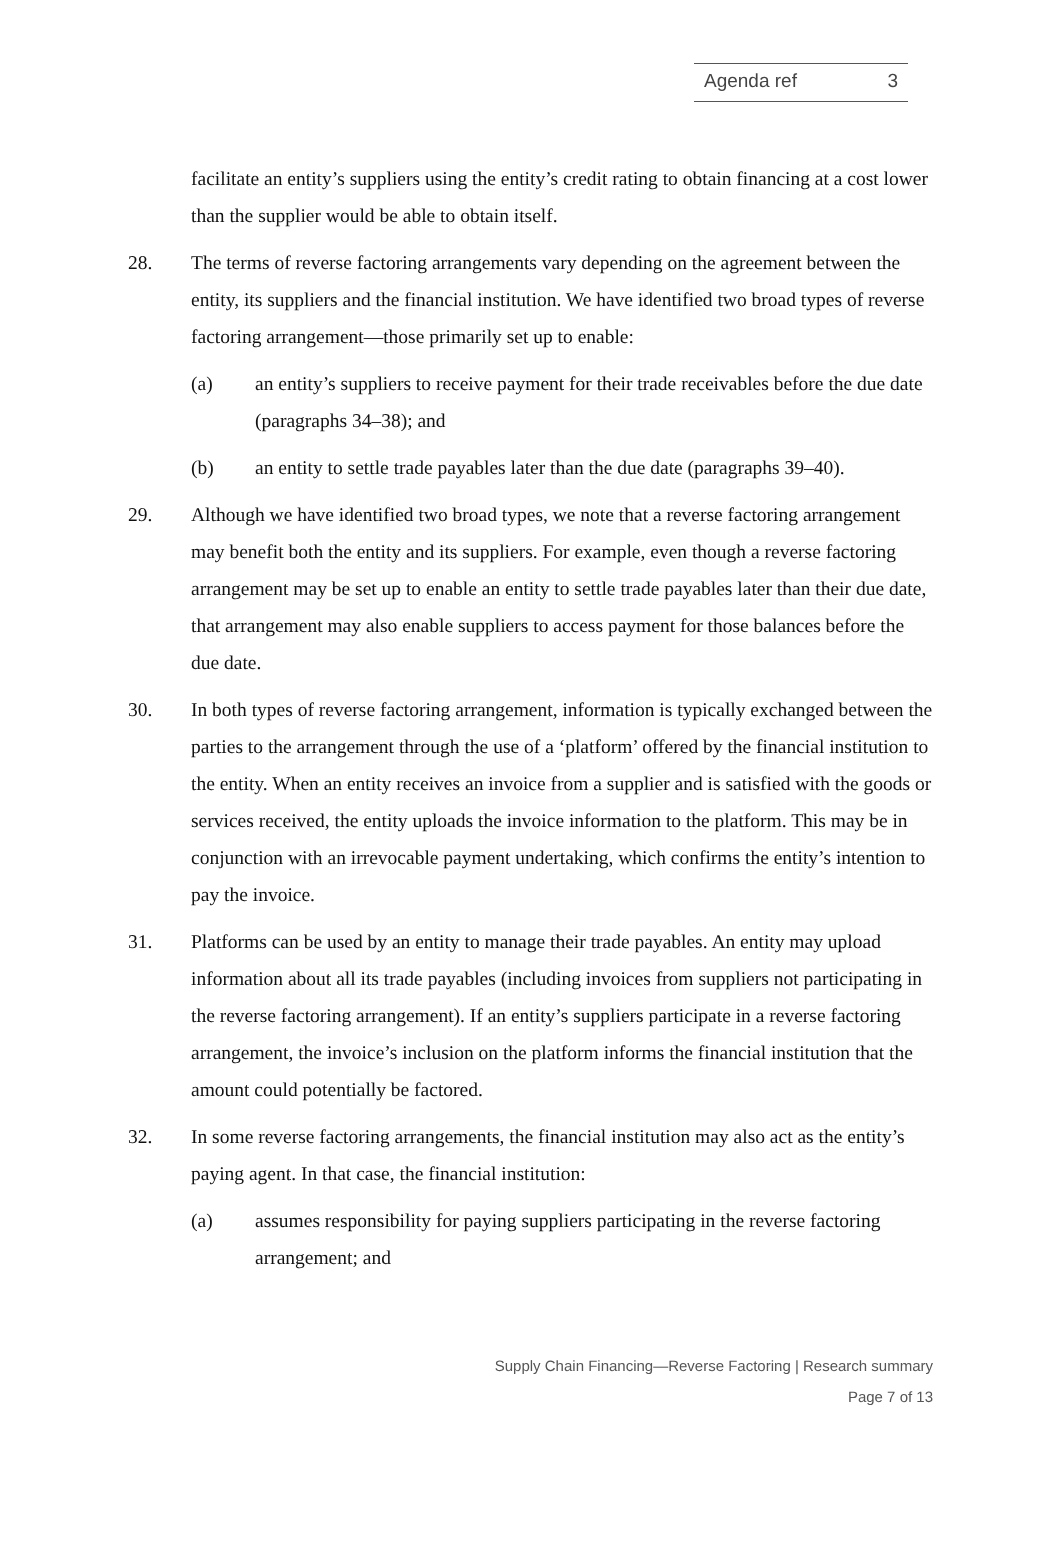Agenda ref 3
facilitate an entity’s suppliers using the entity’s credit rating to obtain financing at a cost lower than the supplier would be able to obtain itself.
28. The terms of reverse factoring arrangements vary depending on the agreement between the entity, its suppliers and the financial institution. We have identified two broad types of reverse factoring arrangement—those primarily set up to enable:
(a) an entity’s suppliers to receive payment for their trade receivables before the due date (paragraphs 34–38); and
(b) an entity to settle trade payables later than the due date (paragraphs 39–40).
29. Although we have identified two broad types, we note that a reverse factoring arrangement may benefit both the entity and its suppliers. For example, even though a reverse factoring arrangement may be set up to enable an entity to settle trade payables later than their due date, that arrangement may also enable suppliers to access payment for those balances before the due date.
30. In both types of reverse factoring arrangement, information is typically exchanged between the parties to the arrangement through the use of a ‘platform’ offered by the financial institution to the entity. When an entity receives an invoice from a supplier and is satisfied with the goods or services received, the entity uploads the invoice information to the platform. This may be in conjunction with an irrevocable payment undertaking, which confirms the entity’s intention to pay the invoice.
31. Platforms can be used by an entity to manage their trade payables. An entity may upload information about all its trade payables (including invoices from suppliers not participating in the reverse factoring arrangement). If an entity’s suppliers participate in a reverse factoring arrangement, the invoice’s inclusion on the platform informs the financial institution that the amount could potentially be factored.
32. In some reverse factoring arrangements, the financial institution may also act as the entity’s paying agent. In that case, the financial institution:
(a) assumes responsibility for paying suppliers participating in the reverse factoring arrangement; and
Supply Chain Financing—Reverse Factoring | Research summary
Page 7 of 13